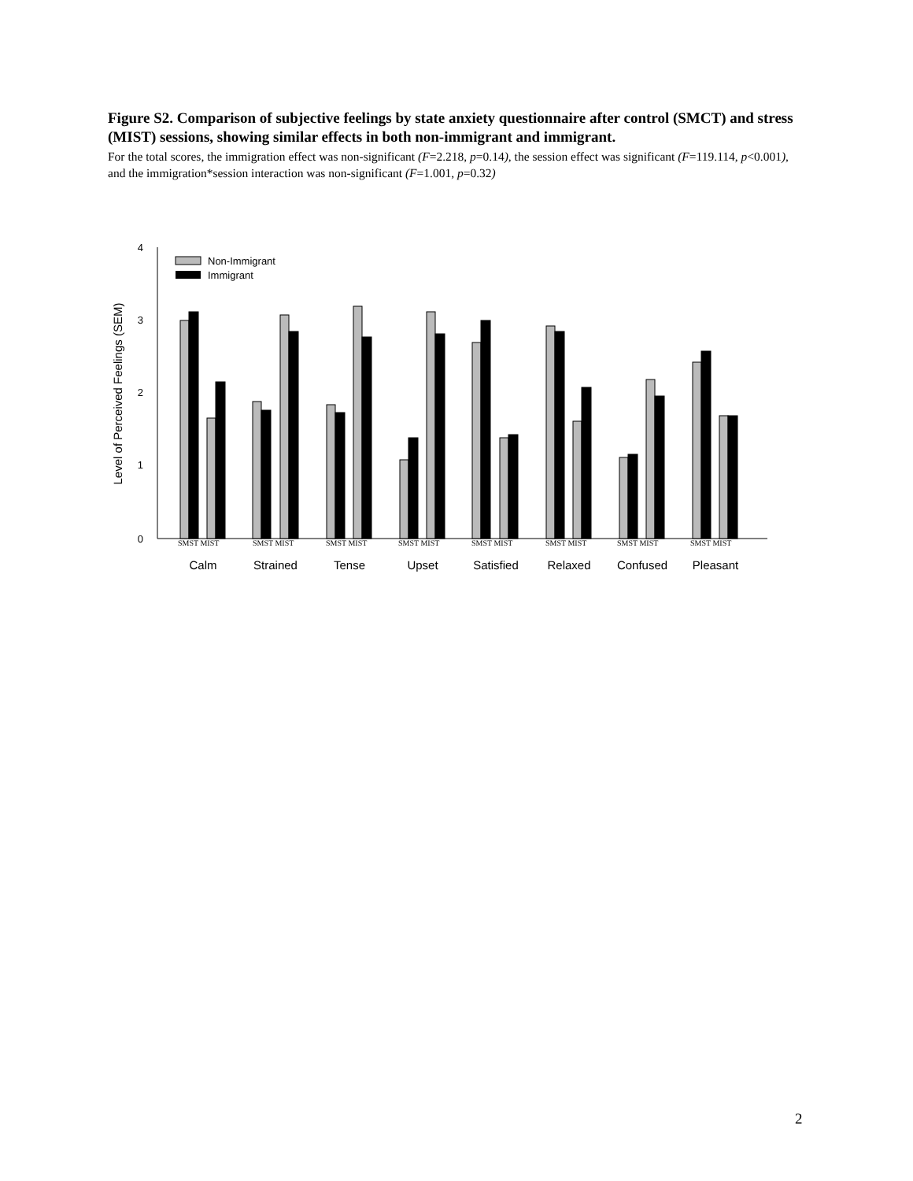Figure S2. Comparison of subjective feelings by state anxiety questionnaire after control (SMCT) and stress (MIST) sessions, showing similar effects in both non-immigrant and immigrant.
For the total scores, the immigration effect was non-significant (F=2.218, p=0.14), the session effect was significant (F=119.114, p<0.001), and the immigration*session interaction was non-significant (F=1.001, p=0.32)
4
3
2
1
0
Level of Perceived Feelings (SEM)
Non-Immigrant
Immigrant
SMST MIST
SMST MIST
SMST MIST
SMST MIST
SMST MIST
SMST MIST
SMST MIST
SMST MIST
Calm
Strained
Tense
Upset
Satisfied
Relaxed
Confused
Pleasant
2